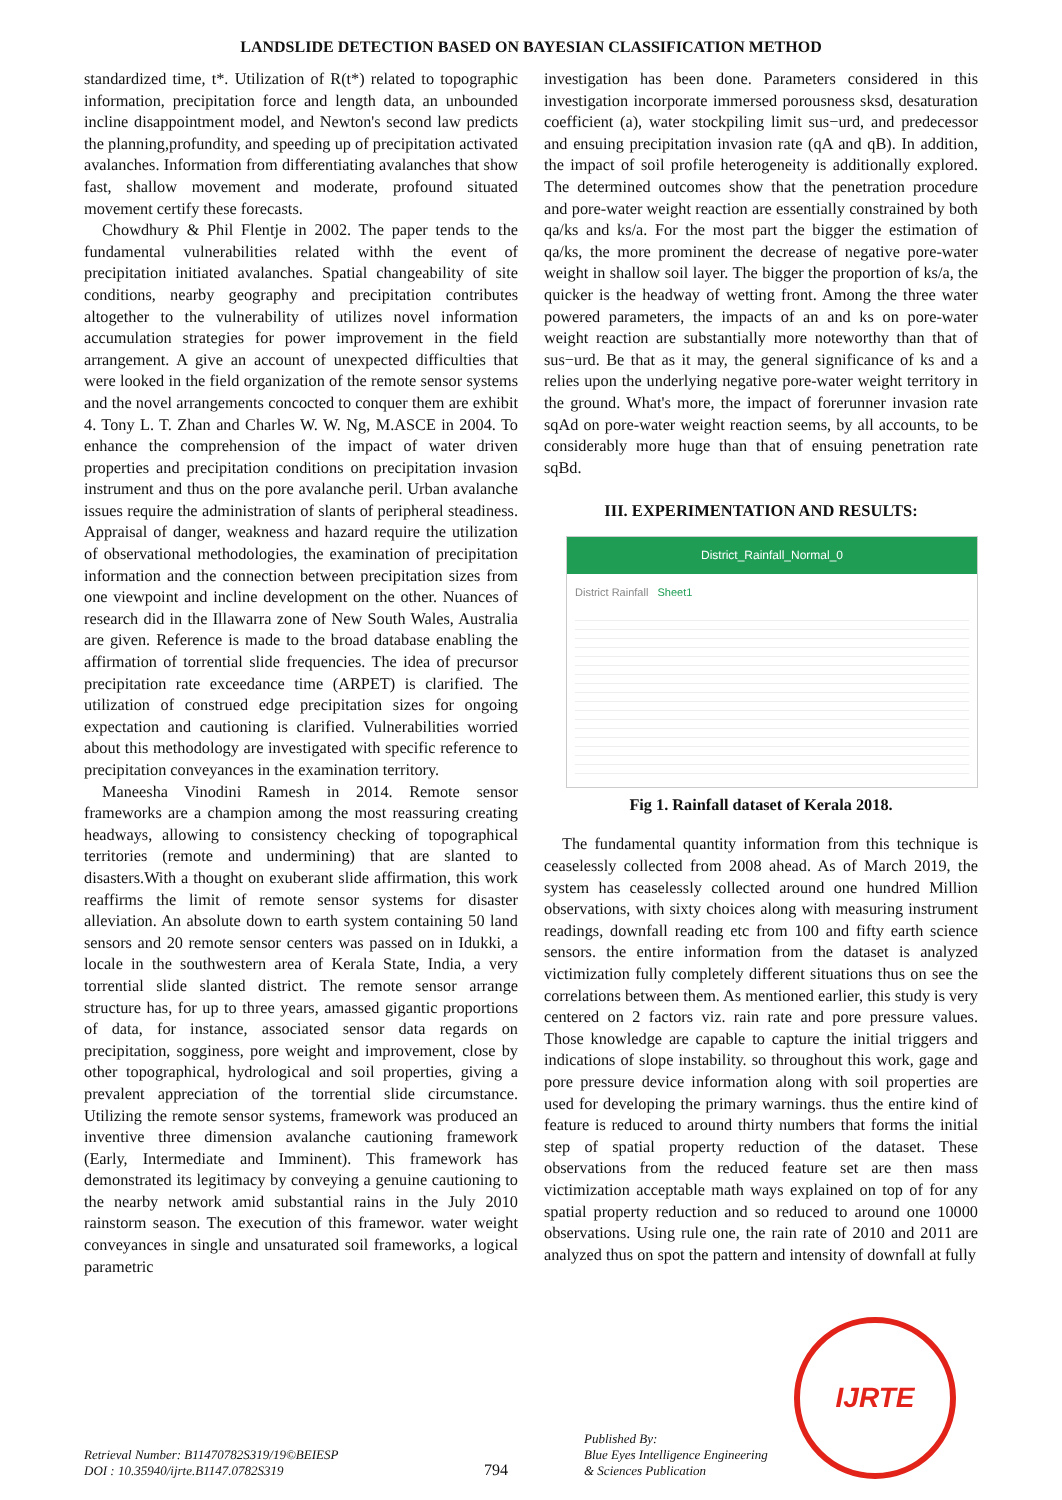LANDSLIDE DETECTION BASED ON BAYESIAN CLASSIFICATION METHOD
standardized time, t*. Utilization of R(t*) related to topographic information, precipitation force and length data, an unbounded incline disappointment model, and Newton's second law predicts the planning,profundity, and speeding up of precipitation activated avalanches. Information from differentiating avalanches that show fast, shallow movement and moderate, profound situated movement certify these forecasts.
Chowdhury & Phil Flentje in 2002. The paper tends to the fundamental vulnerabilities related withh the event of precipitation initiated avalanches. Spatial changeability of site conditions, nearby geography and precipitation contributes altogether to the vulnerability of utilizes novel information accumulation strategies for power improvement in the field arrangement. A give an account of unexpected difficulties that were looked in the field organization of the remote sensor systems and the novel arrangements concocted to conquer them are exhibit 4. Tony L. T. Zhan and Charles W. W. Ng, M.ASCE in 2004. To enhance the comprehension of the impact of water driven properties and precipitation conditions on precipitation invasion instrument and thus on the pore avalanche peril. Urban avalanche issues require the administration of slants of peripheral steadiness. Appraisal of danger, weakness and hazard require the utilization of observational methodologies, the examination of precipitation information and the connection between precipitation sizes from one viewpoint and incline development on the other. Nuances of research did in the Illawarra zone of New South Wales, Australia are given. Reference is made to the broad database enabling the affirmation of torrential slide frequencies. The idea of precursor precipitation rate exceedance time (ARPET) is clarified. The utilization of construed edge precipitation sizes for ongoing expectation and cautioning is clarified. Vulnerabilities worried about this methodology are investigated with specific reference to precipitation conveyances in the examination territory.
Maneesha Vinodini Ramesh in 2014. Remote sensor frameworks are a champion among the most reassuring creating headways, allowing to consistency checking of topographical territories (remote and undermining) that are slanted to disasters.With a thought on exuberant slide affirmation, this work reaffirms the limit of remote sensor systems for disaster alleviation. An absolute down to earth system containing 50 land sensors and 20 remote sensor centers was passed on in Idukki, a locale in the southwestern area of Kerala State, India, a very torrential slide slanted district. The remote sensor arrange structure has, for up to three years, amassed gigantic proportions of data, for instance, associated sensor data regards on precipitation, sogginess, pore weight and improvement, close by other topographical, hydrological and soil properties, giving a prevalent appreciation of the torrential slide circumstance. Utilizing the remote sensor systems, framework was produced an inventive three dimension avalanche cautioning framework (Early, Intermediate and Imminent). This framework has demonstrated its legitimacy by conveying a genuine cautioning to the nearby network amid substantial rains in the July 2010 rainstorm season. The execution of this framewor. water weight conveyances in single and unsaturated soil frameworks, a logical parametric
investigation has been done. Parameters considered in this investigation incorporate immersed porousness sksd, desaturation coefficient (a), water stockpiling limit sus−urd, and predecessor and ensuing precipitation invasion rate (qA and qB). In addition, the impact of soil profile heterogeneity is additionally explored. The determined outcomes show that the penetration procedure and pore-water weight reaction are essentially constrained by both qa/ks and ks/a. For the most part the bigger the estimation of qa/ks, the more prominent the decrease of negative pore-water weight in shallow soil layer. The bigger the proportion of ks/a, the quicker is the headway of wetting front. Among the three water powered parameters, the impacts of an and ks on pore-water weight reaction are substantially more noteworthy than that of sus−urd. Be that as it may, the general significance of ks and a relies upon the underlying negative pore-water weight territory in the ground. What's more, the impact of forerunner invasion rate sqAd on pore-water weight reaction seems, by all accounts, to be considerably more huge than that of ensuing penetration rate sqBd.
III. EXPERIMENTATION AND RESULTS:
District_Rainfall_Normal_0
District Rainfall Sheet1
Fig 1. Rainfall dataset of Kerala 2018.
The fundamental quantity information from this technique is ceaselessly collected from 2008 ahead. As of March 2019, the system has ceaselessly collected around one hundred Million observations, with sixty choices along with measuring instrument readings, downfall reading etc from 100 and fifty earth science sensors. the entire information from the dataset is analyzed victimization fully completely different situations thus on see the correlations between them. As mentioned earlier, this study is very centered on 2 factors viz. rain rate and pore pressure values. Those knowledge are capable to capture the initial triggers and indications of slope instability. so throughout this work, gage and pore pressure device information along with soil properties are used for developing the primary warnings. thus the entire kind of feature is reduced to around thirty numbers that forms the initial step of spatial property reduction of the dataset. These observations from the reduced feature set are then mass victimization acceptable math ways explained on top of for any spatial property reduction and so reduced to around one 10000 observations. Using rule one, the rain rate of 2010 and 2011 are analyzed thus on spot the pattern and intensity of downfall at fully
Retrieval Number: B11470782S319/19©BEIESP
DOI : 10.35940/ijrte.B1147.0782S319
794
Published By:
Blue Eyes Intelligence Engineering
& Sciences Publication
IJRTE